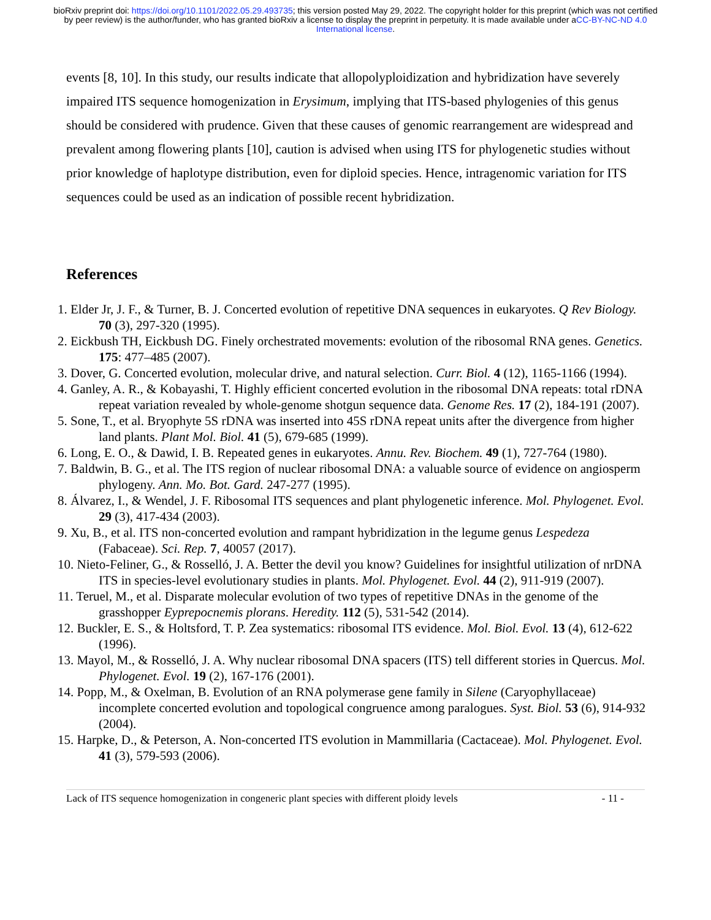bioRxiv preprint doi: https://doi.org/10.1101/2022.05.29.493735; this version posted May 29, 2022. The copyright holder for this preprint (which was not certified by peer review) is the author/funder, who has granted bioRxiv a license to display the preprint in perpetuity. It is made available under aCC-BY-NC-ND 4.0 International license.
events [8, 10]. In this study, our results indicate that allopolyploidization and hybridization have severely impaired ITS sequence homogenization in Erysimum, implying that ITS-based phylogenies of this genus should be considered with prudence. Given that these causes of genomic rearrangement are widespread and prevalent among flowering plants [10], caution is advised when using ITS for phylogenetic studies without prior knowledge of haplotype distribution, even for diploid species. Hence, intragenomic variation for ITS sequences could be used as an indication of possible recent hybridization.
References
1. Elder Jr, J. F., & Turner, B. J. Concerted evolution of repetitive DNA sequences in eukaryotes. Q Rev Biology. 70 (3), 297-320 (1995).
2. Eickbush TH, Eickbush DG. Finely orchestrated movements: evolution of the ribosomal RNA genes. Genetics. 175: 477–485 (2007).
3. Dover, G. Concerted evolution, molecular drive, and natural selection. Curr. Biol. 4 (12), 1165-1166 (1994).
4. Ganley, A. R., & Kobayashi, T. Highly efficient concerted evolution in the ribosomal DNA repeats: total rDNA repeat variation revealed by whole-genome shotgun sequence data. Genome Res. 17 (2), 184-191 (2007).
5. Sone, T., et al. Bryophyte 5S rDNA was inserted into 45S rDNA repeat units after the divergence from higher land plants. Plant Mol. Biol. 41 (5), 679-685 (1999).
6. Long, E. O., & Dawid, I. B. Repeated genes in eukaryotes. Annu. Rev. Biochem. 49 (1), 727-764 (1980).
7. Baldwin, B. G., et al. The ITS region of nuclear ribosomal DNA: a valuable source of evidence on angiosperm phylogeny. Ann. Mo. Bot. Gard. 247-277 (1995).
8. Álvarez, I., & Wendel, J. F. Ribosomal ITS sequences and plant phylogenetic inference. Mol. Phylogenet. Evol. 29 (3), 417-434 (2003).
9. Xu, B., et al. ITS non-concerted evolution and rampant hybridization in the legume genus Lespedeza (Fabaceae). Sci. Rep. 7, 40057 (2017).
10. Nieto-Feliner, G., & Rosselló, J. A. Better the devil you know? Guidelines for insightful utilization of nrDNA ITS in species-level evolutionary studies in plants. Mol. Phylogenet. Evol. 44 (2), 911-919 (2007).
11. Teruel, M., et al. Disparate molecular evolution of two types of repetitive DNAs in the genome of the grasshopper Eyprepocnemis plorans. Heredity. 112 (5), 531-542 (2014).
12. Buckler, E. S., & Holtsford, T. P. Zea systematics: ribosomal ITS evidence. Mol. Biol. Evol. 13 (4), 612-622 (1996).
13. Mayol, M., & Rosselló, J. A. Why nuclear ribosomal DNA spacers (ITS) tell different stories in Quercus. Mol. Phylogenet. Evol. 19 (2), 167-176 (2001).
14. Popp, M., & Oxelman, B. Evolution of an RNA polymerase gene family in Silene (Caryophyllaceae) incomplete concerted evolution and topological congruence among paralogues. Syst. Biol. 53 (6), 914-932 (2004).
15. Harpke, D., & Peterson, A. Non-concerted ITS evolution in Mammillaria (Cactaceae). Mol. Phylogenet. Evol. 41 (3), 579-593 (2006).
Lack of ITS sequence homogenization in congeneric plant species with different ploidy levels - 11 -